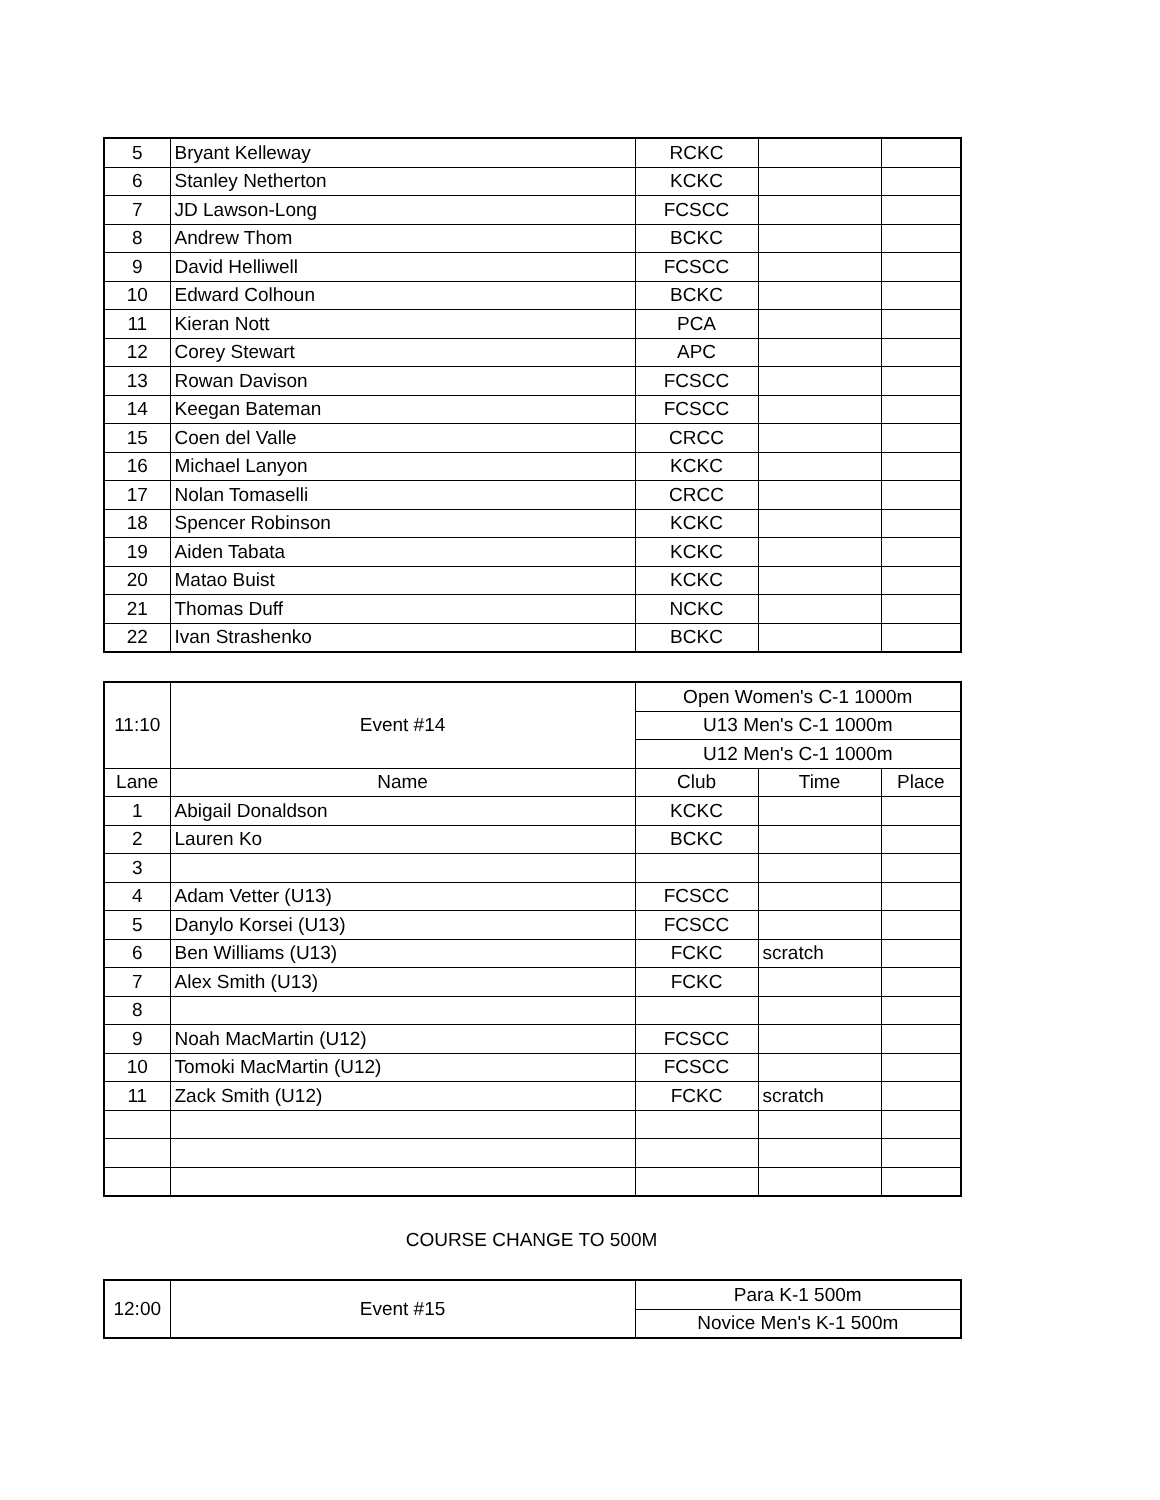| 5 | Bryant Kelleway | RCKC | | |
| 6 | Stanley Netherton | KCKC | | |
| 7 | JD Lawson-Long | FCSCC | | |
| 8 | Andrew Thom | BCKC | | |
| 9 | David Helliwell | FCSCC | | |
| 10 | Edward Colhoun | BCKC | | |
| 11 | Kieran Nott | PCA | | |
| 12 | Corey Stewart | APC | | |
| 13 | Rowan Davison | FCSCC | | |
| 14 | Keegan Bateman | FCSCC | | |
| 15 | Coen del Valle | CRCC | | |
| 16 | Michael Lanyon | KCKC | | |
| 17 | Nolan Tomaselli | CRCC | | |
| 18 | Spencer Robinson | KCKC | | |
| 19 | Aiden Tabata | KCKC | | |
| 20 | Matao Buist | KCKC | | |
| 21 | Thomas Duff | NCKC | | |
| 22 | Ivan Strashenko | BCKC | | |
| 11:10 | Event #14 | Open Women's C-1 1000m | | |
| | | U13 Men's C-1 1000m | | |
| | | U12 Men's C-1 1000m | | |
| Lane | Name | Club | Time | Place |
| 1 | Abigail Donaldson | KCKC | | |
| 2 | Lauren Ko | BCKC | | |
| 3 | | | | |
| 4 | Adam Vetter (U13) | FCSCC | | |
| 5 | Danylo Korsei (U13) | FCSCC | | |
| 6 | Ben Williams (U13) | FCKC | scratch | |
| 7 | Alex Smith (U13) | FCKC | | |
| 8 | | | | |
| 9 | Noah MacMartin (U12) | FCSCC | | |
| 10 | Tomoki MacMartin (U12) | FCSCC | | |
| 11 | Zack Smith (U12) | FCKC | scratch | |
COURSE CHANGE TO 500M
| 12:00 | Event #15 | Para K-1 500m |
| | | Novice Men's K-1 500m |